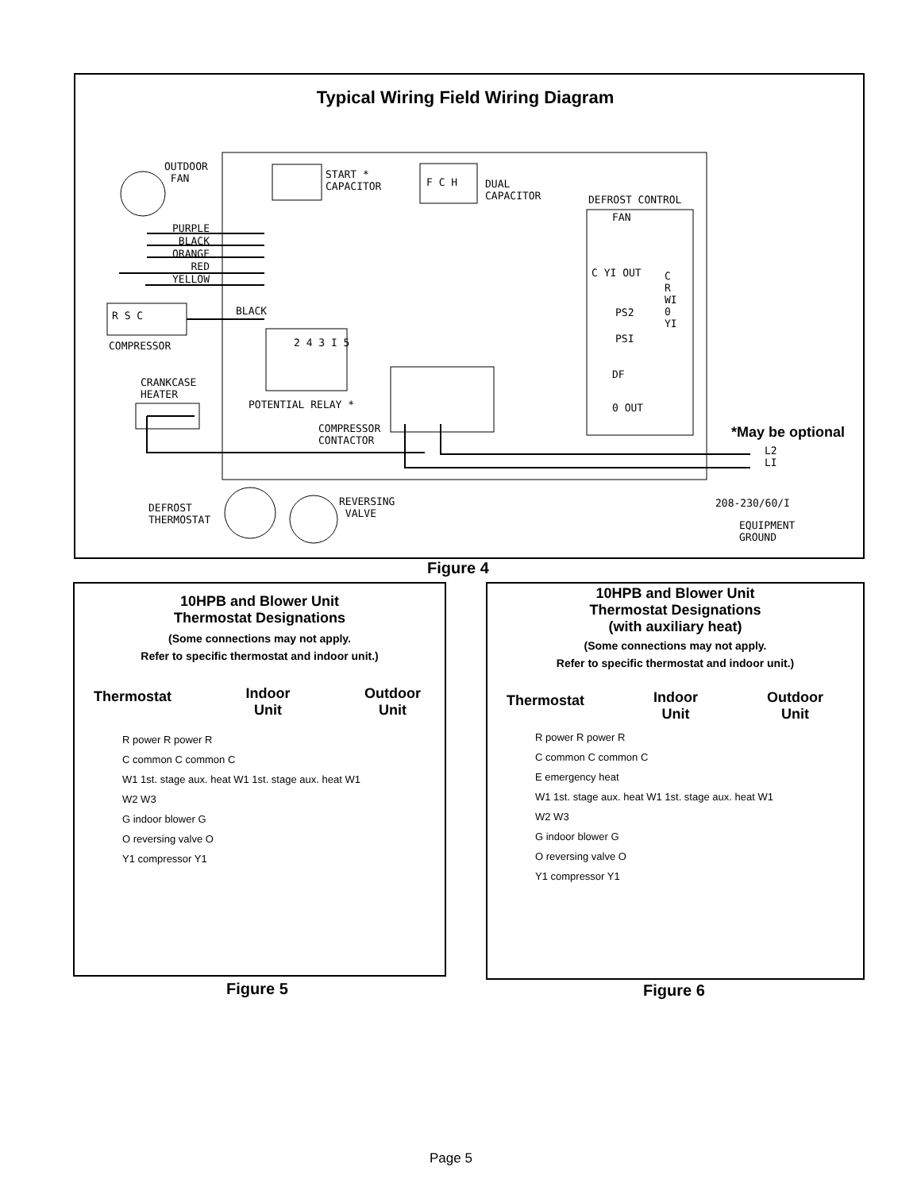Typical Wiring Field Wiring Diagram
OUTDOOR
FAN
PURPLE
BLACK
ORANGE
RED
YELLOW
R S C
COMPRESSOR
BLACK
CRANKCASE
HEATER
START *
CAPACITOR
F C H
DUAL
CAPACITOR
DEFROST CONTROL
FAN
C YI OUT
PS2
PSI
DF
0 OUT
C
R
WI
0
YI
2 4 3 I 5
POTENTIAL RELAY *
COMPRESSOR
CONTACTOR
*May be optional
L2
LI
208-230/60/I
EQUIPMENT
GROUND
DEFROST
THERMOSTAT
REVERSING
VALVE
Figure 4
10HPB and Blower Unit
Thermostat Designations
(Some connections may not apply.
Refer to specific thermostat and indoor unit.)
Thermostat Indoor
Unit Outdoor
Unit
R power R power R
C common C common C
W1 1st. stage aux. heat W1 1st. stage aux. heat W1
W2 W3
G indoor blower G
O reversing valve O
Y1 compressor Y1
Figure 5
10HPB and Blower Unit
Thermostat Designations
(with auxiliary heat)
(Some connections may not apply.
Refer to specific thermostat and indoor unit.)
Thermostat Indoor
Unit Outdoor
Unit
R power R power R
C common C common C
E emergency heat
W1 1st. stage aux. heat W1 1st. stage aux. heat W1
W2 W3
G indoor blower G
O reversing valve O
Y1 compressor Y1
Figure 6
Page 5